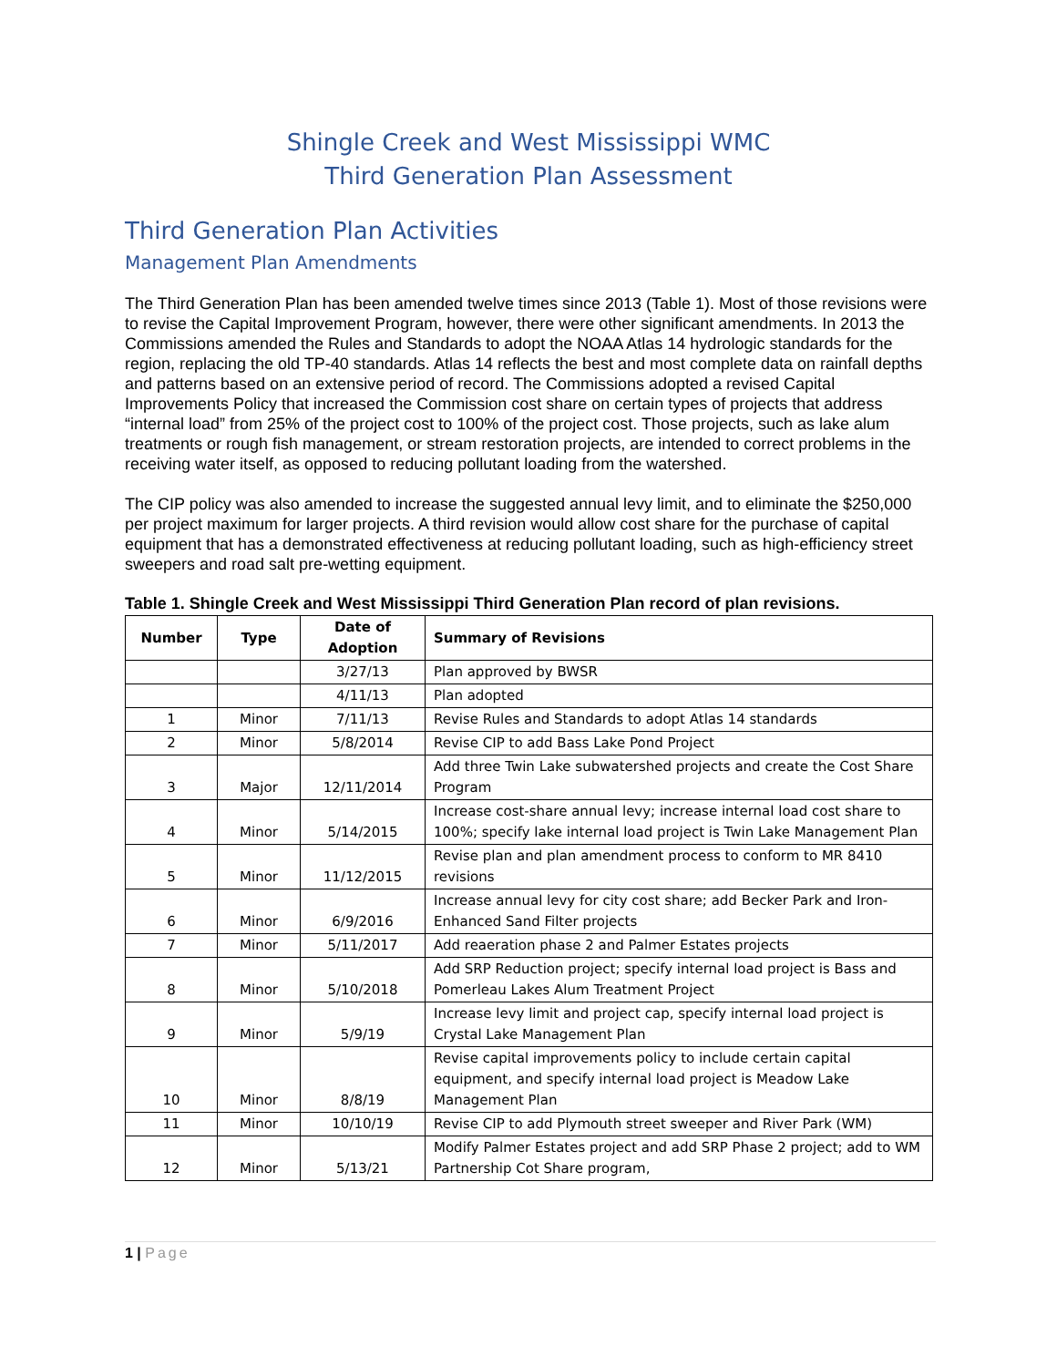Shingle Creek and West Mississippi WMC
Third Generation Plan Assessment
Third Generation Plan Activities
Management Plan Amendments
The Third Generation Plan has been amended twelve times since 2013 (Table 1). Most of those revisions were to revise the Capital Improvement Program, however, there were other significant amendments. In 2013 the Commissions amended the Rules and Standards to adopt the NOAA Atlas 14 hydrologic standards for the region, replacing the old TP-40 standards. Atlas 14 reflects the best and most complete data on rainfall depths and patterns based on an extensive period of record. The Commissions adopted a revised Capital Improvements Policy that increased the Commission cost share on certain types of projects that address “internal load” from 25% of the project cost to 100% of the project cost. Those projects, such as lake alum treatments or rough fish management, or stream restoration projects, are intended to correct problems in the receiving water itself, as opposed to reducing pollutant loading from the watershed.
The CIP policy was also amended to increase the suggested annual levy limit, and to eliminate the $250,000 per project maximum for larger projects. A third revision would allow cost share for the purchase of capital equipment that has a demonstrated effectiveness at reducing pollutant loading, such as high-efficiency street sweepers and road salt pre-wetting equipment.
Table 1. Shingle Creek and West Mississippi Third Generation Plan record of plan revisions.
| Number | Type | Date of Adoption | Summary of Revisions |
| --- | --- | --- | --- |
| | | 3/27/13 | Plan approved by BWSR |
| | | 4/11/13 | Plan adopted |
| 1 | Minor | 7/11/13 | Revise Rules and Standards to adopt Atlas 14 standards |
| 2 | Minor | 5/8/2014 | Revise CIP to add Bass Lake Pond Project |
| 3 | Major | 12/11/2014 | Add three Twin Lake subwatershed projects and create the Cost Share Program |
| 4 | Minor | 5/14/2015 | Increase cost-share annual levy; increase internal load cost share to 100%; specify lake internal load project is Twin Lake Management Plan |
| 5 | Minor | 11/12/2015 | Revise plan and plan amendment process to conform to MR 8410 revisions |
| 6 | Minor | 6/9/2016 | Increase annual levy for city cost share; add Becker Park and Iron-Enhanced Sand Filter projects |
| 7 | Minor | 5/11/2017 | Add reaeration phase 2 and Palmer Estates projects |
| 8 | Minor | 5/10/2018 | Add SRP Reduction project; specify internal load project is Bass and Pomerleau Lakes Alum Treatment Project |
| 9 | Minor | 5/9/19 | Increase levy limit and project cap, specify internal load project is Crystal Lake Management Plan |
| 10 | Minor | 8/8/19 | Revise capital improvements policy to include certain capital equipment, and specify internal load project is Meadow Lake Management Plan |
| 11 | Minor | 10/10/19 | Revise CIP to add Plymouth street sweeper and River Park (WM) |
| 12 | Minor | 5/13/21 | Modify Palmer Estates project and add SRP Phase 2 project; add to WM Partnership Cot Share program, |
1 | Page